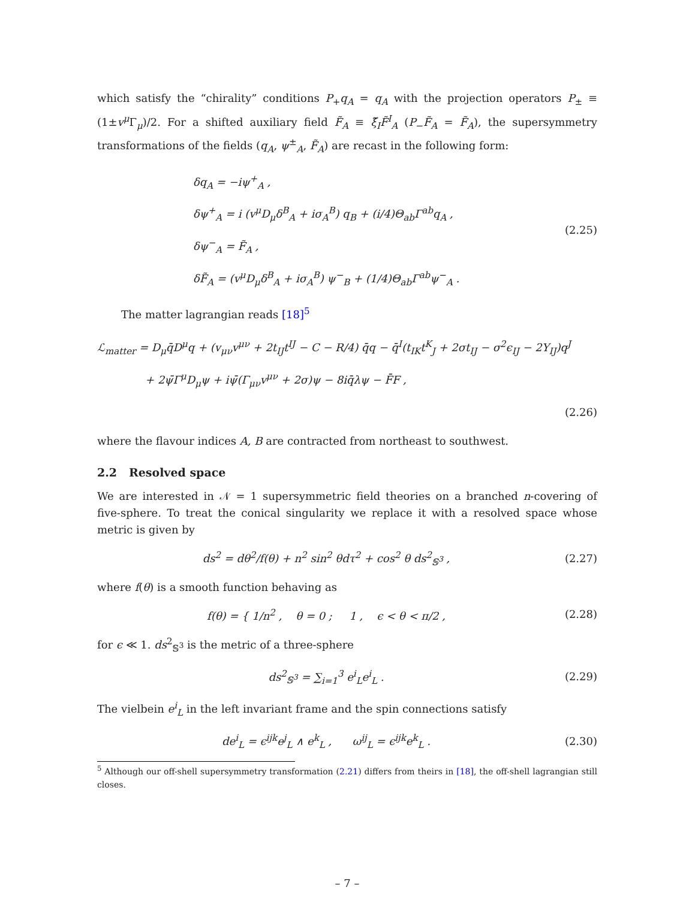which satisfy the “chirality” conditions P<sub>+</sub>q<sub>A</sub> = q<sub>A</sub> with the projection operators P<sub>±</sub> ≡ (1±v<sup>μ</sup> Γ<sub>μ</sub>)/2. For a shifted auxiliary field F̃<sub>A</sub> ≡ ξ̌<sub>I</sub>F̃<sup>I</sup><sub>A</sub> (P<sub>−</sub>F̃<sub>A</sub> = F̃<sub>A</sub>), the supersymmetry transformations of the fields (q<sub>A</sub>, ψ<sup>±</sup><sub>A</sub>, F̃<sub>A</sub>) are recast in the following form:
δq<sub>A</sub> = −iψ<sup>+</sup><sub>A</sub> ,
δψ<sup>+</sup><sub>A</sub> = i (v<sup>μ</sup>D<sub>μ</sub>δ<sup>B</sup><sub>A</sub> + iσ<sub>A</sub><sup>B</sup>) q<sub>B</sub> + (i/4)Θ<sub>ab</sub>Γ<sup>ab</sup>q<sub>A</sub> ,
δψ<sup>−</sup><sub>A</sub> = F̃<sub>A</sub> ,
δF̃<sub>A</sub> = (v<sup>μ</sup>D<sub>μ</sub>δ<sup>B</sup><sub>A</sub> + iσ<sub>A</sub><sup>B</sup>) ψ<sup>−</sup><sub>B</sub> + (1/4)Θ<sub>ab</sub>Γ<sup>ab</sup>ψ<sup>−</sup><sub>A</sub> .
(2.25)
The matter lagrangian reads [18]<sup>5</sup>
ℒ<sub>matter</sub> = D<sub>μ</sub>q̄D<sup>μ</sup>q + (v<sub>μν</sub>v<sup>μν</sup> + 2t<sub>IJ</sub>t<sup>IJ</sup> − C − R/4) q̄q − q̄<sup>I</sup>(t<sub>IK</sub>t<sup>K</sup><sub>J</sub> + 2σt<sub>IJ</sub> − σ<sup>2</sup>ϵ<sub>IJ</sub> − 2Y<sub>IJ</sub>)q<sup>J</sup>
+ 2ψ̄Γ<sup>μ</sup>D<sub>μ</sub>ψ + iψ̄(Γ<sub>μν</sub>v<sup>μν</sup> + 2σ)ψ − 8iq̄λψ − F̄F ,
(2.26)
where the flavour indices A, B are contracted from northeast to southwest.
2.2 Resolved space
We are interested in 𝒩 = 1 supersymmetric field theories on a branched n-covering of five-sphere. To treat the conical singularity we replace it with a resolved space whose metric is given by
ds<sup>2</sup> = dθ<sup>2</sup>/f(θ) + n<sup>2</sup> sin<sup>2</sup> θdτ<sup>2</sup> + cos<sup>2</sup> θ ds<sup>2</sup><sub>𝕊<sup>3</sup></sub> ,
(2.27)
where f(θ) is a smooth function behaving as
f(θ) = { 1/n<sup>2</sup> , θ = 0 ; 1 , ϵ < θ < π/2 ,
(2.28)
for ϵ ≪ 1. ds<sup>2</sup><sub>𝕊<sup>3</sup></sub> is the metric of a three-sphere
ds<sup>2</sup><sub>𝕊<sup>3</sup></sub> = ∑<sub>i=1</sub><sup>3</sup> e<sup>i</sup><sub>L</sub>e<sup>i</sup><sub>L</sub> . (2.29)
The vielbein e<sup>i</sup><sub>L</sub> in the left invariant frame and the spin connections satisfy
de<sup>i</sup><sub>L</sub> = ϵ<sup>ijk</sup>e<sup>j</sup><sub>L</sub> ∧ e<sup>k</sup><sub>L</sub> , ω<sup>ij</sup><sub>L</sub> = ϵ<sup>ijk</sup>e<sup>k</sup><sub>L</sub> .
(2.30)
<sup>5</sup> Although our off-shell supersymmetry transformation (2.21) differs from theirs in [18], the off-shell lagrangian still closes.
– 7 –